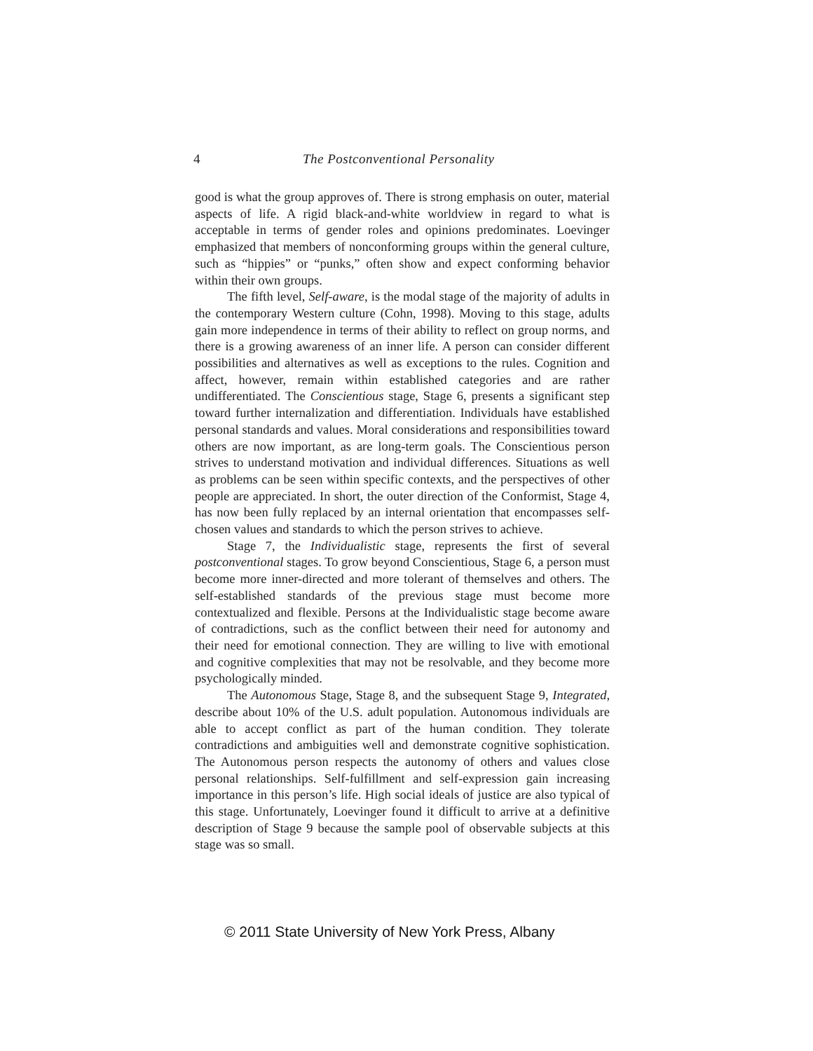4 The Postconventional Personality
good is what the group approves of. There is strong emphasis on outer, material aspects of life. A rigid black-and-white worldview in regard to what is acceptable in terms of gender roles and opinions predominates. Loevinger emphasized that members of nonconforming groups within the general culture, such as “hippies” or “punks,” often show and expect conforming behavior within their own groups.
The fifth level, Self-aware, is the modal stage of the majority of adults in the contemporary Western culture (Cohn, 1998). Moving to this stage, adults gain more independence in terms of their ability to reflect on group norms, and there is a growing awareness of an inner life. A person can consider different possibilities and alternatives as well as exceptions to the rules. Cognition and affect, however, remain within established categories and are rather undifferentiated. The Conscientious stage, Stage 6, presents a significant step toward further internalization and differentiation. Individuals have established personal standards and values. Moral considerations and responsibilities toward others are now important, as are long-term goals. The Conscientious person strives to understand motivation and individual differences. Situations as well as problems can be seen within specific contexts, and the perspectives of other people are appreciated. In short, the outer direction of the Conformist, Stage 4, has now been fully replaced by an internal orientation that encompasses self-chosen values and standards to which the person strives to achieve.
Stage 7, the Individualistic stage, represents the first of several postconventional stages. To grow beyond Conscientious, Stage 6, a person must become more inner-directed and more tolerant of themselves and others. The self-established standards of the previous stage must become more contextualized and flexible. Persons at the Individualistic stage become aware of contradictions, such as the conflict between their need for autonomy and their need for emotional connection. They are willing to live with emotional and cognitive complexities that may not be resolvable, and they become more psychologically minded.
The Autonomous Stage, Stage 8, and the subsequent Stage 9, Integrated, describe about 10% of the U.S. adult population. Autonomous individuals are able to accept conflict as part of the human condition. They tolerate contradictions and ambiguities well and demonstrate cognitive sophistication. The Autonomous person respects the autonomy of others and values close personal relationships. Self-fulfillment and self-expression gain increasing importance in this person’s life. High social ideals of justice are also typical of this stage. Unfortunately, Loevinger found it difficult to arrive at a definitive description of Stage 9 because the sample pool of observable subjects at this stage was so small.
© 2011 State University of New York Press, Albany